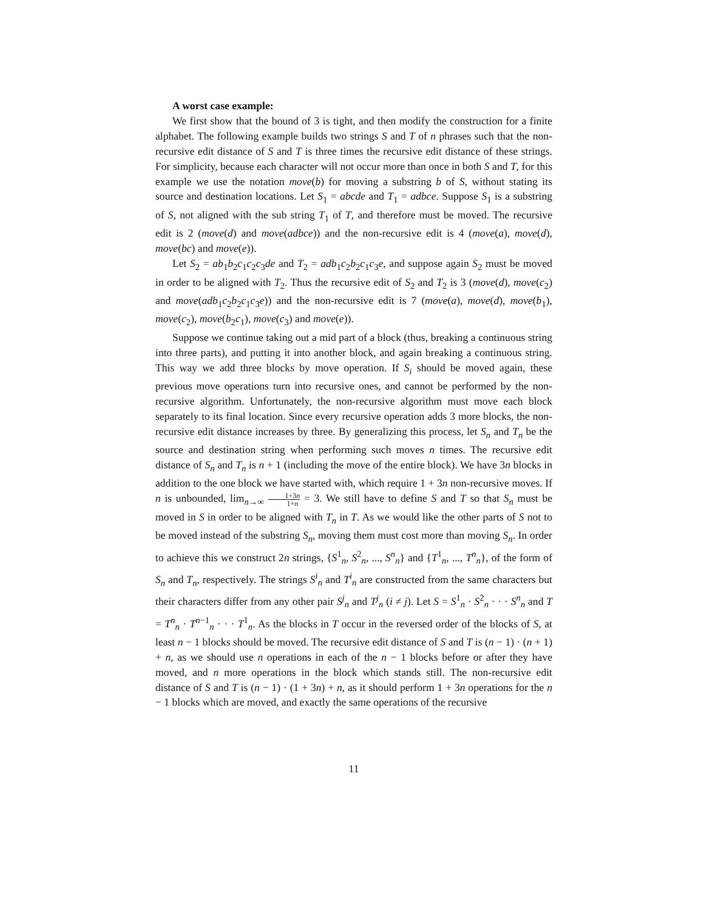A worst case example:
We first show that the bound of 3 is tight, and then modify the construction for a finite alphabet. The following example builds two strings S and T of n phrases such that the non-recursive edit distance of S and T is three times the recursive edit distance of these strings. For simplicity, because each character will not occur more than once in both S and T, for this example we use the notation move(b) for moving a substring b of S, without stating its source and destination locations. Let S<sub>1</sub> = abcde and T<sub>1</sub> = adbce. Suppose S<sub>1</sub> is a substring of S, not aligned with the sub string T<sub>1</sub> of T, and therefore must be moved. The recursive edit is 2 (move(d) and move(adbce)) and the non-recursive edit is 4 (move(a), move(d), move(bc) and move(e)).
Let S<sub>2</sub> = ab<sub>1</sub>b<sub>2</sub>c<sub>1</sub>c<sub>2</sub>c<sub>3</sub>de and T<sub>2</sub> = adb<sub>1</sub>c<sub>2</sub>b<sub>2</sub>c<sub>1</sub>c<sub>3</sub>e, and suppose again S<sub>2</sub> must be moved in order to be aligned with T<sub>2</sub>. Thus the recursive edit of S<sub>2</sub> and T<sub>2</sub> is 3 (move(d), move(c<sub>2</sub>) and move(adb<sub>1</sub>c<sub>2</sub>b<sub>2</sub>c<sub>1</sub>c<sub>3</sub>e)) and the non-recursive edit is 7 (move(a), move(d), move(b<sub>1</sub>), move(c<sub>2</sub>), move(b<sub>2</sub>c<sub>1</sub>), move(c<sub>3</sub>) and move(e)).
Suppose we continue taking out a mid part of a block (thus, breaking a continuous string into three parts), and putting it into another block, and again breaking a continuous string. This way we add three blocks by move operation. If S<sub>i</sub> should be moved again, these previous move operations turn into recursive ones, and cannot be performed by the non-recursive algorithm. Unfortunately, the non-recursive algorithm must move each block separately to its final location. Since every recursive operation adds 3 more blocks, the non-recursive edit distance increases by three. By generalizing this process, let S<sub>n</sub> and T<sub>n</sub> be the source and destination string when performing such moves n times. The recursive edit distance of S<sub>n</sub> and T<sub>n</sub> is n + 1 (including the move of the entire block). We have 3n blocks in addition to the one block we have started with, which require 1 + 3n non-recursive moves. If n is unbounded, lim<sub>n→∞</sub> 1+3n 1+n = 3. We still have to define S and T so that S<sub>n</sub> must be moved in S in order to be aligned with T<sub>n</sub> in T. As we would like the other parts of S not to be moved instead of the substring S<sub>n</sub>, moving them must cost more than moving S<sub>n</sub>. In order to achieve this we construct 2n strings, {S<sup>1</sup><sub>n</sub>, S<sup>2</sup><sub>n</sub>, ..., S<sup>n</sup><sub>n</sub>} and {T<sup>1</sup><sub>n</sub>, ..., T<sup>n</sup><sub>n</sub>}, of the form of S<sub>n</sub> and T<sub>n</sub>, respectively. The strings S<sup>i</sup><sub>n</sub> and T<sup>i</sup><sub>n</sub> are constructed from the same characters but their characters differ from any other pair S<sup>j</sup><sub>n</sub> and T<sup>j</sup><sub>n</sub> (i ≠ j). Let S = S<sup>1</sup><sub>n</sub> · S<sup>2</sup><sub>n</sub> · · · S<sup>n</sup><sub>n</sub> and T = T<sup>n</sup><sub>n</sub> · T<sup>n−1</sup><sub>n</sub> · · · T<sup>1</sup><sub>n</sub>. As the blocks in T occur in the reversed order of the blocks of S, at least n − 1 blocks should be moved. The recursive edit distance of S and T is (n − 1) · (n + 1) + n, as we should use n operations in each of the n − 1 blocks before or after they have moved, and n more operations in the block which stands still. The non-recursive edit distance of S and T is (n − 1) · (1 + 3n) + n, as it should perform 1 + 3n operations for the n − 1 blocks which are moved, and exactly the same operations of the recursive
11